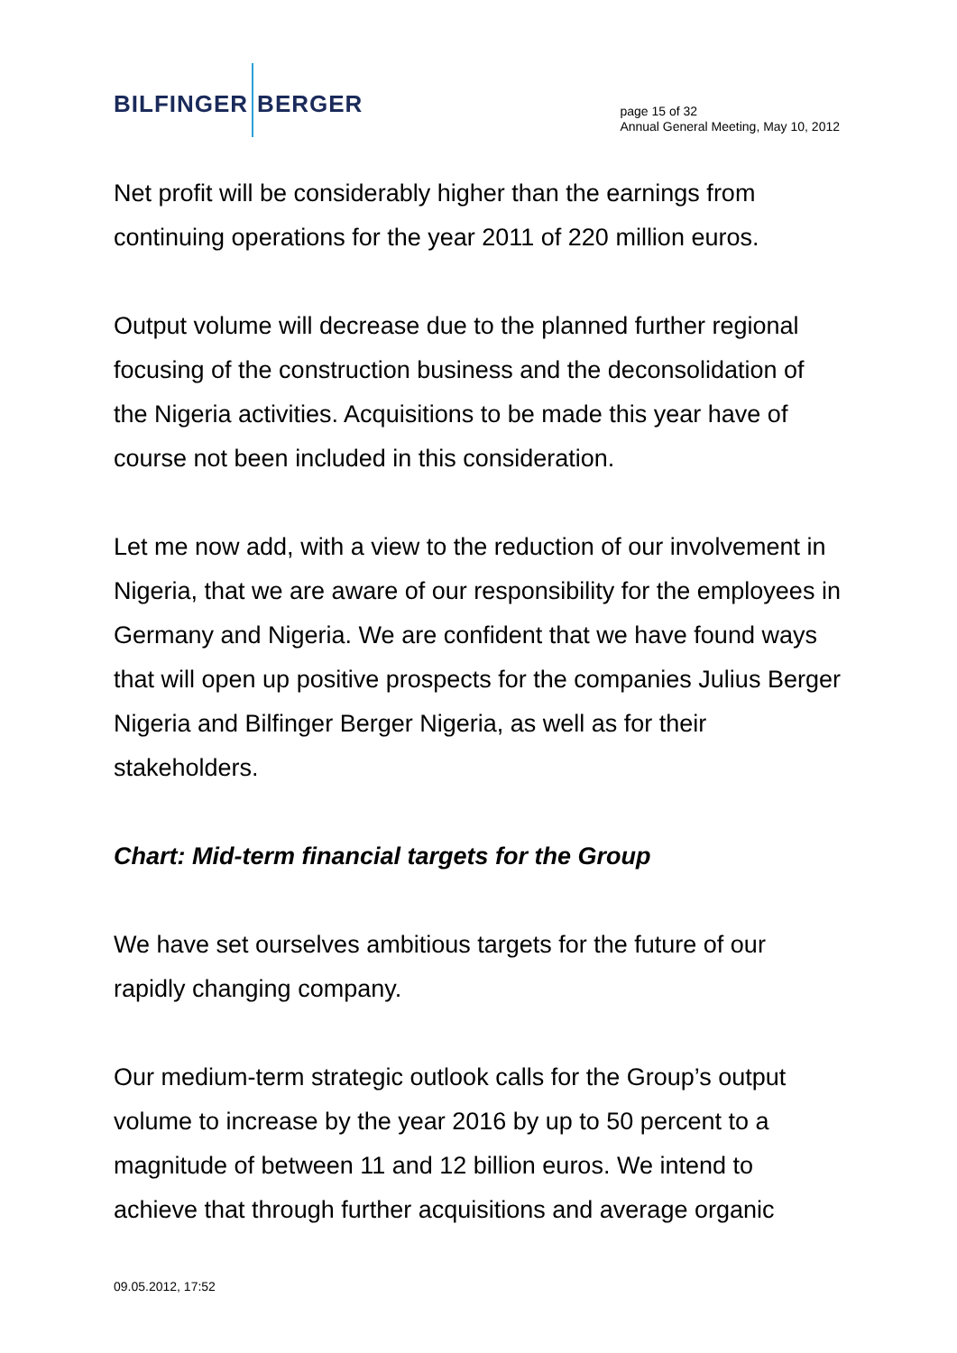BILFINGER BERGER
page 15 of 32
Annual General Meeting, May 10, 2012
Net profit will be considerably higher than the earnings from continuing operations for the year 2011 of 220 million euros.
Output volume will decrease due to the planned further regional focusing of the construction business and the deconsolidation of the Nigeria activities. Acquisitions to be made this year have of course not been included in this consideration.
Let me now add, with a view to the reduction of our involvement in Nigeria, that we are aware of our responsibility for the employees in Germany and Nigeria. We are confident that we have found ways that will open up positive prospects for the companies Julius Berger Nigeria and Bilfinger Berger Nigeria, as well as for their stakeholders.
Chart: Mid-term financial targets for the Group
We have set ourselves ambitious targets for the future of our rapidly changing company.
Our medium-term strategic outlook calls for the Group’s output volume to increase by the year 2016 by up to 50 percent to a magnitude of between 11 and 12 billion euros. We intend to achieve that through further acquisitions and average organic
09.05.2012, 17:52